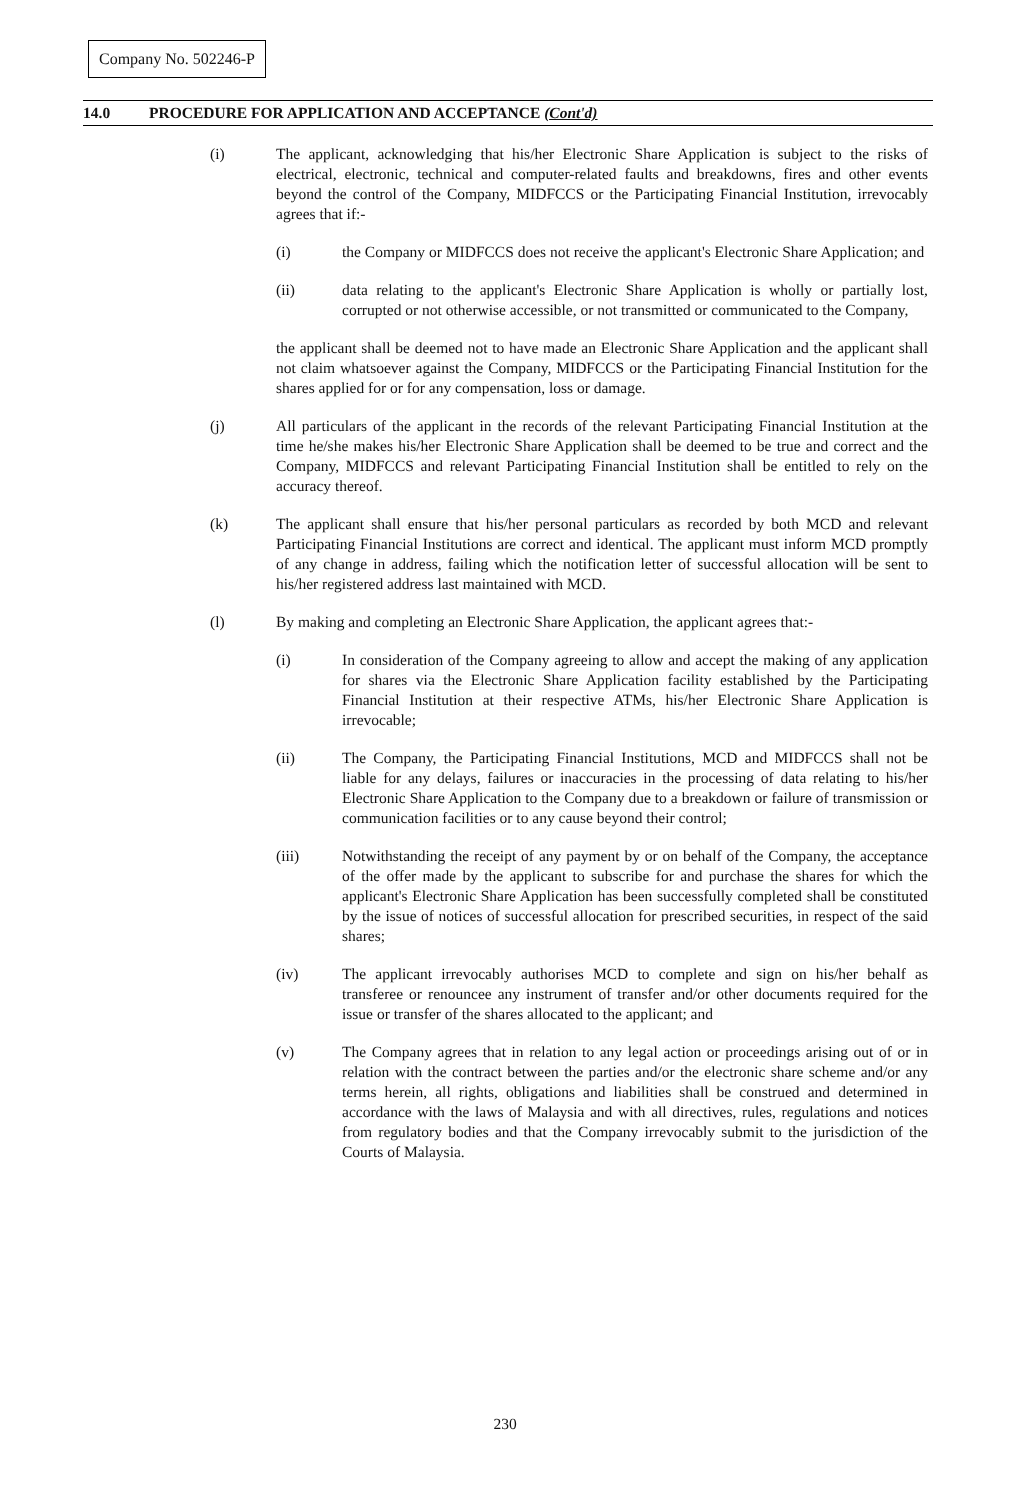Company No. 502246-P
14.0 PROCEDURE FOR APPLICATION AND ACCEPTANCE (Cont'd)
(i) The applicant, acknowledging that his/her Electronic Share Application is subject to the risks of electrical, electronic, technical and computer-related faults and breakdowns, fires and other events beyond the control of the Company, MIDFCCS or the Participating Financial Institution, irrevocably agrees that if:-
(i) the Company or MIDFCCS does not receive the applicant's Electronic Share Application; and
(ii) data relating to the applicant's Electronic Share Application is wholly or partially lost, corrupted or not otherwise accessible, or not transmitted or communicated to the Company,
the applicant shall be deemed not to have made an Electronic Share Application and the applicant shall not claim whatsoever against the Company, MIDFCCS or the Participating Financial Institution for the shares applied for or for any compensation, loss or damage.
(j) All particulars of the applicant in the records of the relevant Participating Financial Institution at the time he/she makes his/her Electronic Share Application shall be deemed to be true and correct and the Company, MIDFCCS and relevant Participating Financial Institution shall be entitled to rely on the accuracy thereof.
(k) The applicant shall ensure that his/her personal particulars as recorded by both MCD and relevant Participating Financial Institutions are correct and identical. The applicant must inform MCD promptly of any change in address, failing which the notification letter of successful allocation will be sent to his/her registered address last maintained with MCD.
(l) By making and completing an Electronic Share Application, the applicant agrees that:-
(i) In consideration of the Company agreeing to allow and accept the making of any application for shares via the Electronic Share Application facility established by the Participating Financial Institution at their respective ATMs, his/her Electronic Share Application is irrevocable;
(ii) The Company, the Participating Financial Institutions, MCD and MIDFCCS shall not be liable for any delays, failures or inaccuracies in the processing of data relating to his/her Electronic Share Application to the Company due to a breakdown or failure of transmission or communication facilities or to any cause beyond their control;
(iii) Notwithstanding the receipt of any payment by or on behalf of the Company, the acceptance of the offer made by the applicant to subscribe for and purchase the shares for which the applicant's Electronic Share Application has been successfully completed shall be constituted by the issue of notices of successful allocation for prescribed securities, in respect of the said shares;
(iv) The applicant irrevocably authorises MCD to complete and sign on his/her behalf as transferee or renouncee any instrument of transfer and/or other documents required for the issue or transfer of the shares allocated to the applicant; and
(v) The Company agrees that in relation to any legal action or proceedings arising out of or in relation with the contract between the parties and/or the electronic share scheme and/or any terms herein, all rights, obligations and liabilities shall be construed and determined in accordance with the laws of Malaysia and with all directives, rules, regulations and notices from regulatory bodies and that the Company irrevocably submit to the jurisdiction of the Courts of Malaysia.
230